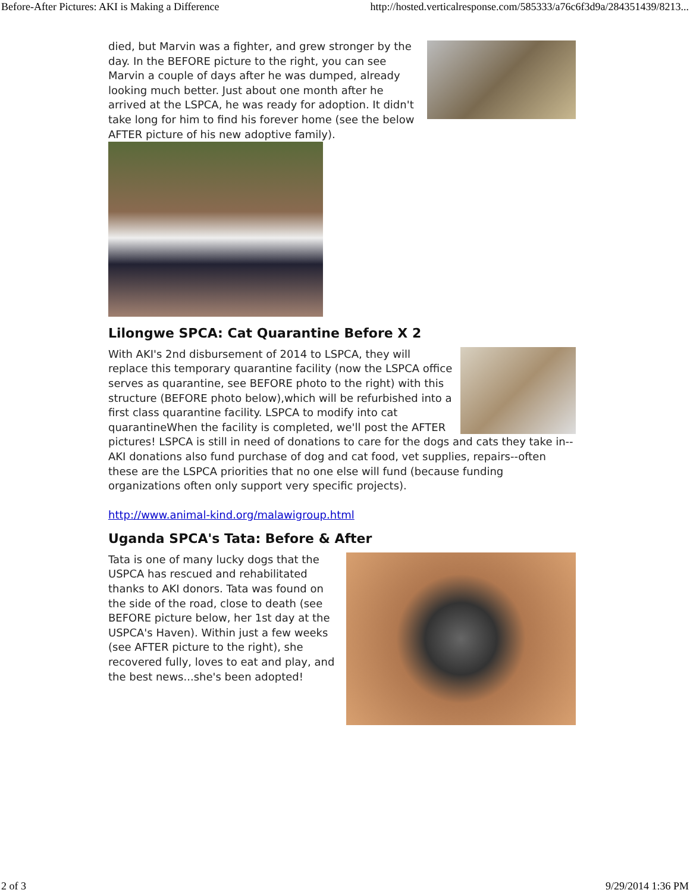Before-After Pictures: AKI is Making a Difference http://hosted.verticalresponse.com/585333/a76c6f3d9a/284351439/8213...
died, but Marvin was a fighter, and grew stronger by the day. In the BEFORE picture to the right, you can see Marvin a couple of days after he was dumped, already looking much better. Just about one month after he arrived at the LSPCA, he was ready for adoption. It didn't take long for him to find his forever home (see the below AFTER picture of his new adoptive family).
Lilongwe SPCA: Cat Quarantine Before X 2
With AKI's 2nd disbursement of 2014 to LSPCA, they will replace this temporary quarantine facility (now the LSPCA office serves as quarantine, see BEFORE photo to the right) with this structure (BEFORE photo below),which will be refurbished into a first class quarantine facility. LSPCA to modify into cat quarantineWhen the facility is completed, we'll post the AFTER pictures! LSPCA is still in need of donations to care for the dogs and cats they take in--AKI donations also fund purchase of dog and cat food, vet supplies, repairs--often these are the LSPCA priorities that no one else will fund (because funding organizations often only support very specific projects).
http://www.animal-kind.org/malawigroup.html
Uganda SPCA's Tata: Before & After
Tata is one of many lucky dogs that the USPCA has rescued and rehabilitated thanks to AKI donors. Tata was found on the side of the road, close to death (see BEFORE picture below, her 1st day at the USPCA's Haven). Within just a few weeks (see AFTER picture to the right), she recovered fully, loves to eat and play, and the best news...she's been adopted!
2 of 3 9/29/2014 1:36 PM